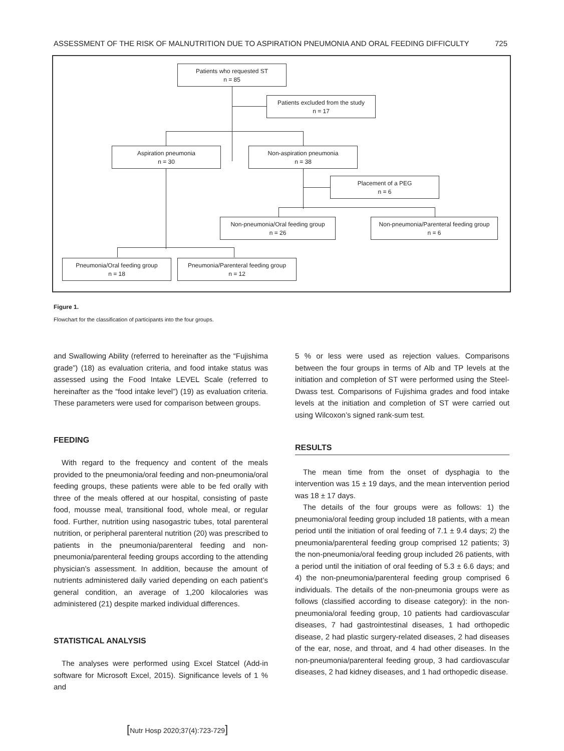ASSESSMENT OF THE RISK OF MALNUTRITION DUE TO ASPIRATION PNEUMONIA AND ORAL FEEDING DIFFICULTY 725
Patients who requested ST
n = 85
Patients excluded from the study
n = 17
Aspiration pneumonia
n = 30
Non-aspiration pneumonia
n = 38
Placement of a PEG
n = 6
Non-pneumonia/Oral feeding group
n = 26
Non-pneumonia/Parenteral feeding group
n = 6
Pneumonia/Oral feeding group
n = 18
Pneumonia/Parenteral feeding group
n = 12
Figure 1.
Flowchart for the classification of participants into the four groups.
and Swallowing Ability (referred to hereinafter as the “Fujishima grade”) (18) as evaluation criteria, and food intake status was assessed using the Food Intake LEVEL Scale (referred to hereinafter as the “food intake level”) (19) as evaluation criteria. These parameters were used for comparison between groups.
FEEDING
With regard to the frequency and content of the meals provided to the pneumonia/oral feeding and non-pneumonia/oral feeding groups, these patients were able to be fed orally with three of the meals offered at our hospital, consisting of paste food, mousse meal, transitional food, whole meal, or regular food. Further, nutrition using nasogastric tubes, total parenteral nutrition, or peripheral parenteral nutrition (20) was prescribed to patients in the pneumonia/parenteral feeding and non-pneumonia/parenteral feeding groups according to the attending physician’s assessment. In addition, because the amount of nutrients administered daily varied depending on each patient’s general condition, an average of 1,200 kilocalories was administered (21) despite marked individual differences.
STATISTICAL ANALYSIS
The analyses were performed using Excel Statcel (Add-in software for Microsoft Excel, 2015). Significance levels of 1 % and
5 % or less were used as rejection values. Comparisons between the four groups in terms of Alb and TP levels at the initiation and completion of ST were performed using the Steel-Dwass test. Comparisons of Fujishima grades and food intake levels at the initiation and completion of ST were carried out using Wilcoxon’s signed rank-sum test.
RESULTS
The mean time from the onset of dysphagia to the intervention was 15 ± 19 days, and the mean intervention period was 18 ± 17 days.
The details of the four groups were as follows: 1) the pneumonia/oral feeding group included 18 patients, with a mean period until the initiation of oral feeding of 7.1 ± 9.4 days; 2) the pneumonia/parenteral feeding group comprised 12 patients; 3) the non-pneumonia/oral feeding group included 26 patients, with a period until the initiation of oral feeding of 5.3 ± 6.6 days; and 4) the non-pneumonia/parenteral feeding group comprised 6 individuals. The details of the non-pneumonia groups were as follows (classified according to disease category): in the non-pneumonia/oral feeding group, 10 patients had cardiovascular diseases, 7 had gastrointestinal diseases, 1 had orthopedic disease, 2 had plastic surgery-related diseases, 2 had diseases of the ear, nose, and throat, and 4 had other diseases. In the non-pneumonia/parenteral feeding group, 3 had cardiovascular diseases, 2 had kidney diseases, and 1 had orthopedic disease.
[Nutr Hosp 2020;37(4):723-729]